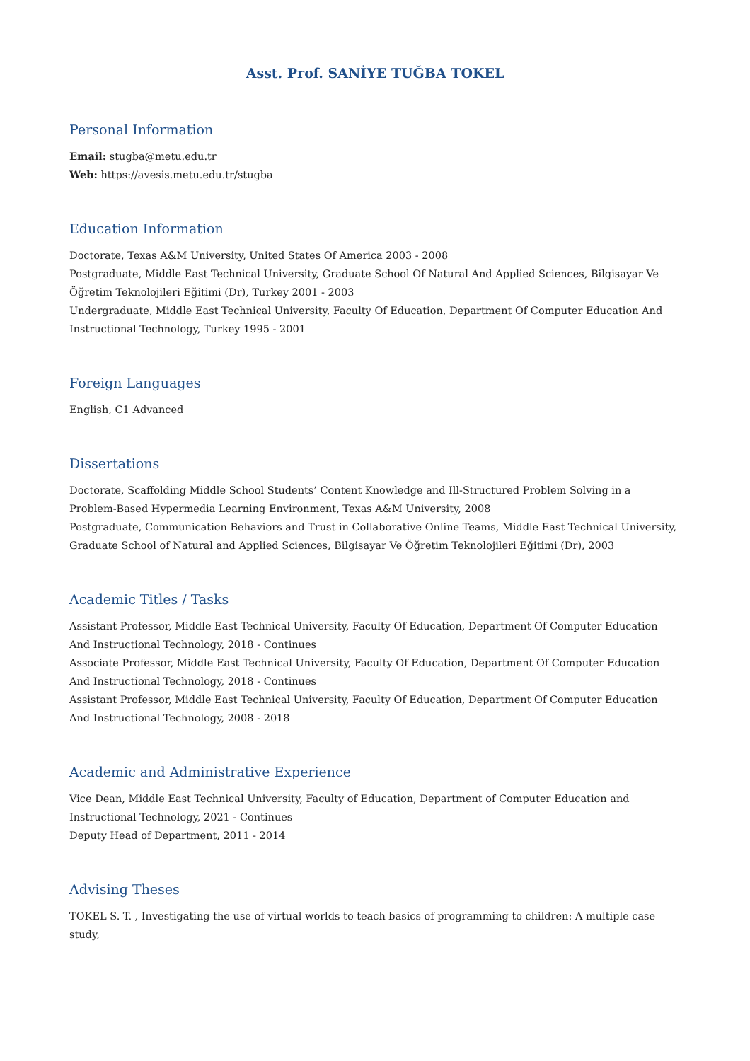Asst. Prof. SANİYE TUĞBA TOKEL
Personal Information
Email: stugba@metu.edu.tr
Web: https://avesis.metu.edu.tr/stugba
Education Information
Doctorate, Texas A&M University, United States Of America 2003 - 2008
Postgraduate, Middle East Technical University, Graduate School Of Natural And Applied Sciences, Bilgisayar Ve Öğretim Teknolojileri Eğitimi (Dr), Turkey 2001 - 2003
Undergraduate, Middle East Technical University, Faculty Of Education, Department Of Computer Education And Instructional Technology, Turkey 1995 - 2001
Foreign Languages
English, C1 Advanced
Dissertations
Doctorate, Scaffolding Middle School Students’ Content Knowledge and Ill-Structured Problem Solving in a Problem-Based Hypermedia Learning Environment, Texas A&M University, 2008
Postgraduate, Communication Behaviors and Trust in Collaborative Online Teams, Middle East Technical University, Graduate School of Natural and Applied Sciences, Bilgisayar Ve Öğretim Teknolojileri Eğitimi (Dr), 2003
Academic Titles / Tasks
Assistant Professor, Middle East Technical University, Faculty Of Education, Department Of Computer Education And Instructional Technology, 2018 - Continues
Associate Professor, Middle East Technical University, Faculty Of Education, Department Of Computer Education And Instructional Technology, 2018 - Continues
Assistant Professor, Middle East Technical University, Faculty Of Education, Department Of Computer Education And Instructional Technology, 2008 - 2018
Academic and Administrative Experience
Vice Dean, Middle East Technical University, Faculty of Education, Department of Computer Education and Instructional Technology, 2021 - Continues
Deputy Head of Department, 2011 - 2014
Advising Theses
TOKEL S. T. , Investigating the use of virtual worlds to teach basics of programming to children: A multiple case study,